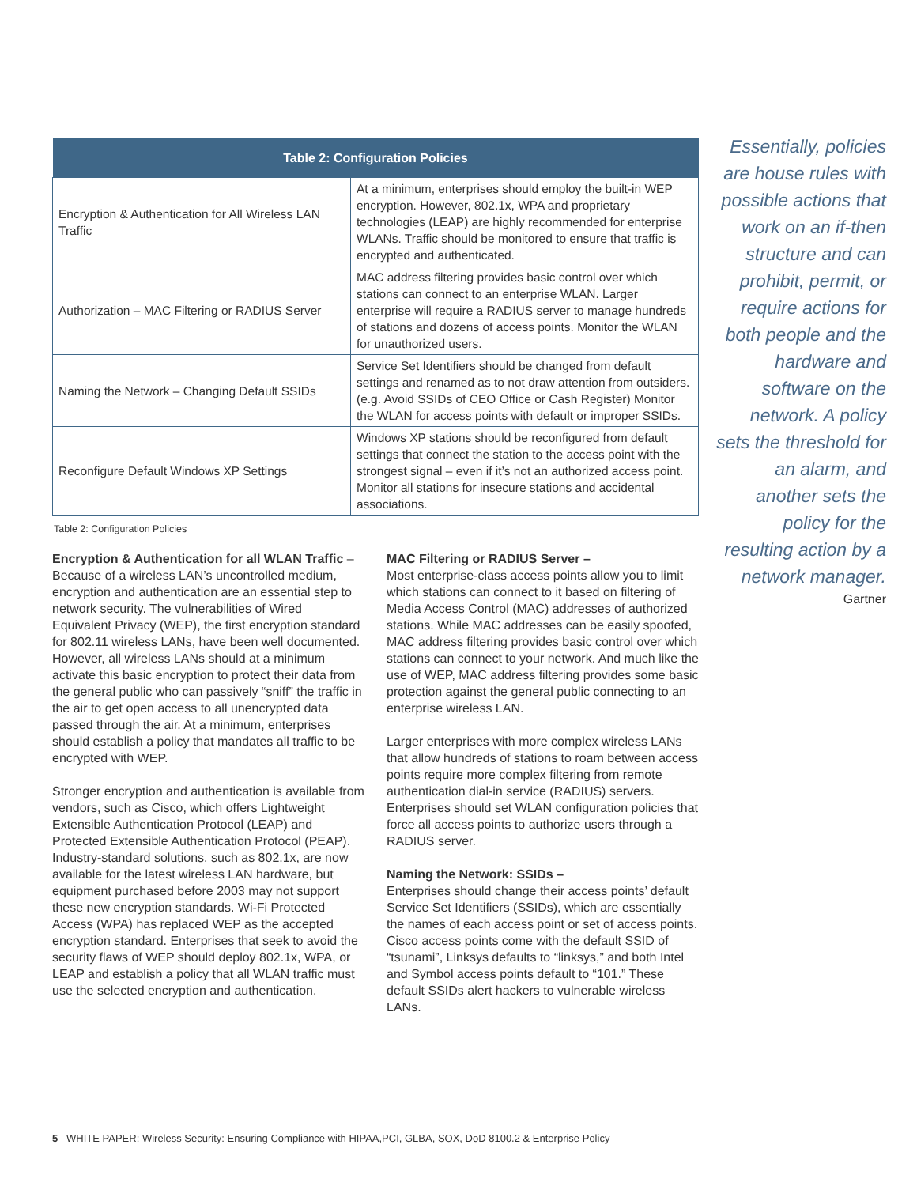| Table 2: Configuration Policies | |
| --- | --- |
| Encryption & Authentication for All Wireless LAN Traffic | At a minimum, enterprises should employ the built-in WEP encryption. However, 802.1x, WPA and proprietary technologies (LEAP) are highly recommended for enterprise WLANs. Traffic should be monitored to ensure that traffic is encrypted and authenticated. |
| Authorization – MAC Filtering or RADIUS Server | MAC address filtering provides basic control over which stations can connect to an enterprise WLAN. Larger enterprise will require a RADIUS server to manage hundreds of stations and dozens of access points. Monitor the WLAN for unauthorized users. |
| Naming the Network – Changing Default SSIDs | Service Set Identifiers should be changed from default settings and renamed as to not draw attention from outsiders. (e.g. Avoid SSIDs of CEO Office or Cash Register) Monitor the WLAN for access points with default or improper SSIDs. |
| Reconfigure Default Windows XP Settings | Windows XP stations should be reconfigured from default settings that connect the station to the access point with the strongest signal – even if it’s not an authorized access point. Monitor all stations for insecure stations and accidental associations. |
Table 2: Configuration Policies
Encryption & Authentication for all WLAN Traffic – Because of a wireless LAN’s uncontrolled medium, encryption and authentication are an essential step to network security. The vulnerabilities of Wired Equivalent Privacy (WEP), the first encryption standard for 802.11 wireless LANs, have been well documented. However, all wireless LANs should at a minimum activate this basic encryption to protect their data from the general public who can passively “sniff” the traffic in the air to get open access to all unencrypted data passed through the air. At a minimum, enterprises should establish a policy that mandates all traffic to be encrypted with WEP.
Stronger encryption and authentication is available from vendors, such as Cisco, which offers Lightweight Extensible Authentication Protocol (LEAP) and Protected Extensible Authentication Protocol (PEAP). Industry-standard solutions, such as 802.1x, are now available for the latest wireless LAN hardware, but equipment purchased before 2003 may not support these new encryption standards. Wi-Fi Protected Access (WPA) has replaced WEP as the accepted encryption standard. Enterprises that seek to avoid the security flaws of WEP should deploy 802.1x, WPA, or LEAP and establish a policy that all WLAN traffic must use the selected encryption and authentication.
MAC Filtering or RADIUS Server –
Most enterprise-class access points allow you to limit which stations can connect to it based on filtering of Media Access Control (MAC) addresses of authorized stations. While MAC addresses can be easily spoofed, MAC address filtering provides basic control over which stations can connect to your network. And much like the use of WEP, MAC address filtering provides some basic protection against the general public connecting to an enterprise wireless LAN.
Larger enterprises with more complex wireless LANs that allow hundreds of stations to roam between access points require more complex filtering from remote authentication dial-in service (RADIUS) servers. Enterprises should set WLAN configuration policies that force all access points to authorize users through a RADIUS server.
Naming the Network: SSIDs –
Enterprises should change their access points’ default Service Set Identifiers (SSIDs), which are essentially the names of each access point or set of access points. Cisco access points come with the default SSID of “tsunami”, Linksys defaults to “linksys,” and both Intel and Symbol access points default to “101.” These default SSIDs alert hackers to vulnerable wireless LANs.
Essentially, policies are house rules with possible actions that work on an if-then structure and can prohibit, permit, or require actions for both people and the hardware and software on the network. A policy sets the threshold for an alarm, and another sets the policy for the resulting action by a network manager.
Gartner
5 WHITE PAPER: Wireless Security: Ensuring Compliance with HIPAA,PCI, GLBA, SOX, DoD 8100.2 & Enterprise Policy